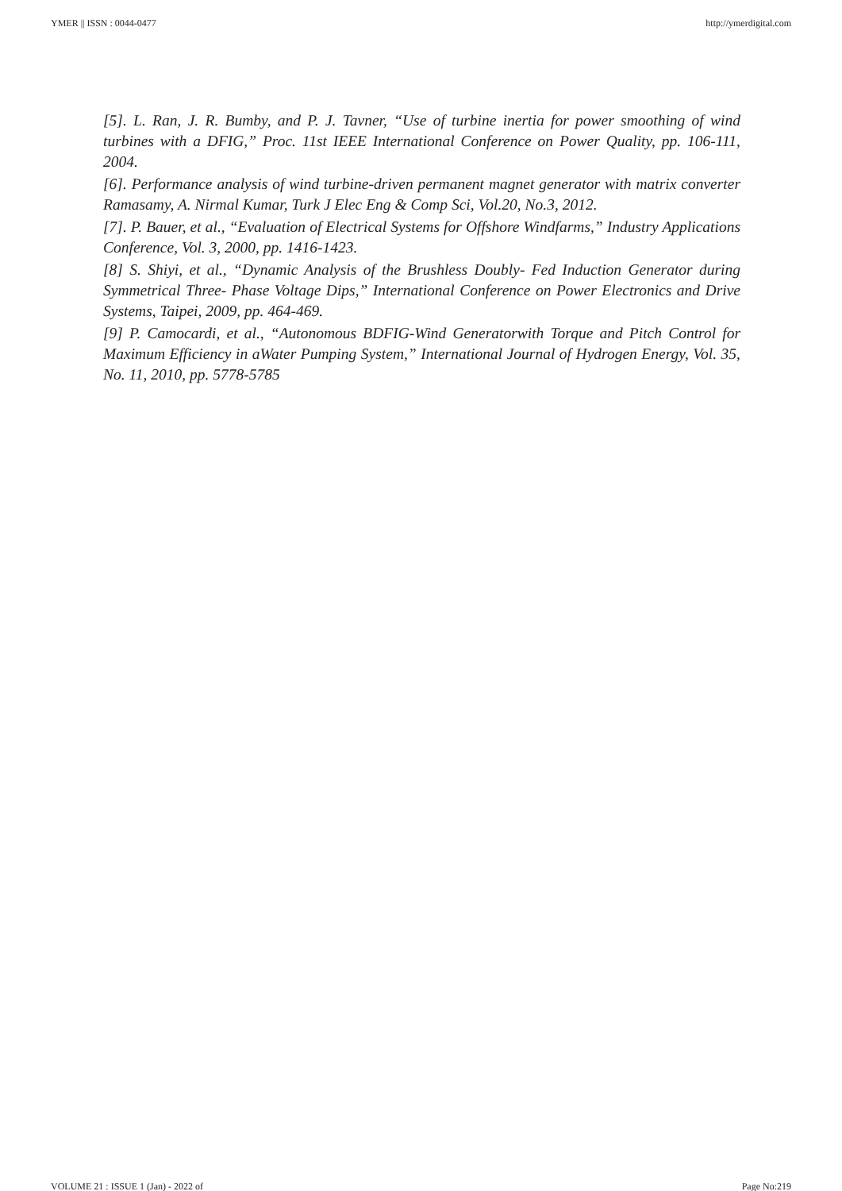YMER || ISSN : 0044-0477 http://ymerdigital.com
[5]. L. Ran, J. R. Bumby, and P. J. Tavner, “Use of turbine inertia for power smoothing of wind turbines with a DFIG,” Proc. 11st IEEE International Conference on Power Quality, pp. 106-111, 2004.
[6]. Performance analysis of wind turbine-driven permanent magnet generator with matrix converter Ramasamy, A. Nirmal Kumar, Turk J Elec Eng & Comp Sci, Vol.20, No.3, 2012.
[7]. P. Bauer, et al., “Evaluation of Electrical Systems for Offshore Windfarms,” Industry Applications Conference, Vol. 3, 2000, pp. 1416-1423.
[8] S. Shiyi, et al., “Dynamic Analysis of the Brushless Doubly- Fed Induction Generator during Symmetrical Three- Phase Voltage Dips,” International Conference on Power Electronics and Drive Systems, Taipei, 2009, pp. 464-469.
[9] P. Camocardi, et al., “Autonomous BDFIG-Wind Generatorwith Torque and Pitch Control for Maximum Efficiency in aWater Pumping System,” International Journal of Hydrogen Energy, Vol. 35, No. 11, 2010, pp. 5778-5785
VOLUME 21 : ISSUE 1 (Jan) - 2022 of Page No:219